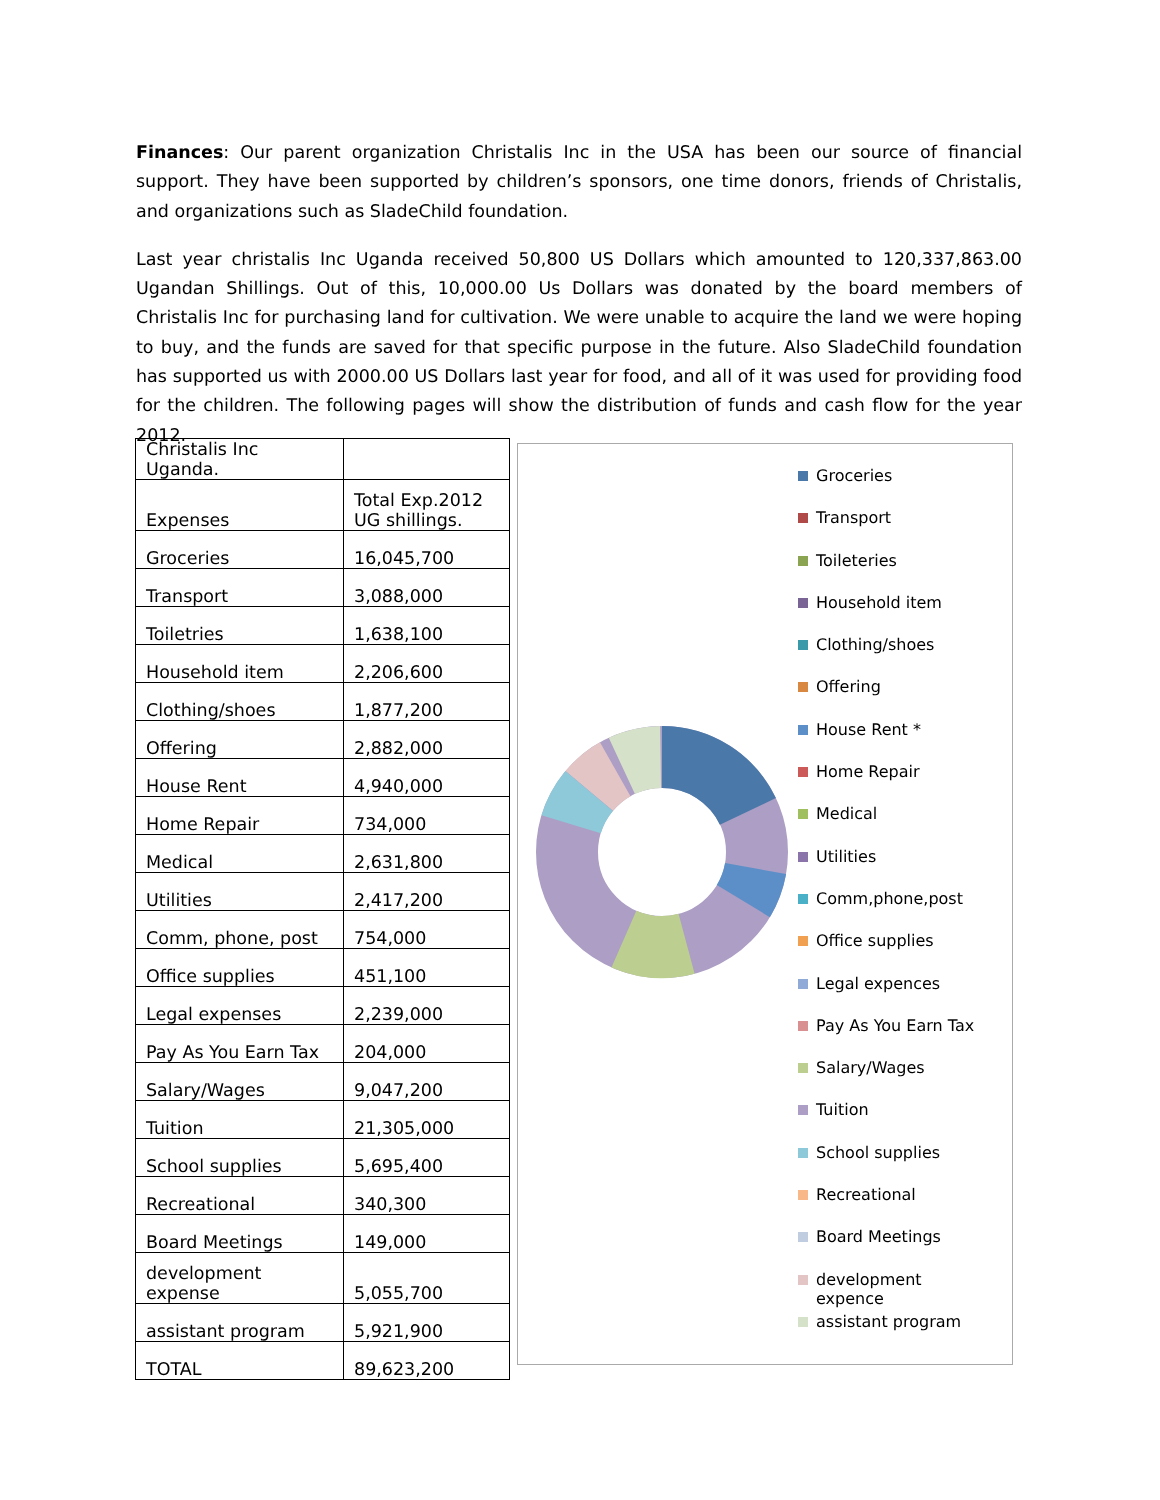Finances: Our parent organization Christalis Inc in the USA has been our source of financial support. They have been supported by children’s sponsors, one time donors, friends of Christalis, and organizations such as SladeChild foundation.
Last year christalis Inc Uganda received 50,800 US Dollars which amounted to 120,337,863.00 Ugandan Shillings. Out of this, 10,000.00 Us Dollars was donated by the board members of Christalis Inc for purchasing land for cultivation. We were unable to acquire the land we were hoping to buy, and the funds are saved for that specific purpose in the future. Also SladeChild foundation has supported us with 2000.00 US Dollars last year for food, and all of it was used for providing food for the children. The following pages will show the distribution of funds and cash flow for the year 2012.
| Christalis Inc Uganda. | |
| Expenses | Total Exp.2012 UG shillings. |
| Groceries | 16,045,700 |
| Transport | 3,088,000 |
| Toiletries | 1,638,100 |
| Household item | 2,206,600 |
| Clothing/shoes | 1,877,200 |
| Offering | 2,882,000 |
| House Rent | 4,940,000 |
| Home Repair | 734,000 |
| Medical | 2,631,800 |
| Utilities | 2,417,200 |
| Comm, phone, post | 754,000 |
| Office supplies | 451,100 |
| Legal expenses | 2,239,000 |
| Pay As You Earn Tax | 204,000 |
| Salary/Wages | 9,047,200 |
| Tuition | 21,305,000 |
| School supplies | 5,695,400 |
| Recreational | 340,300 |
| Board Meetings | 149,000 |
| development expense | 5,055,700 |
| assistant program | 5,921,900 |
| TOTAL | 89,623,200 |
Groceries
Transport
Toileteries
Household item
Clothing/shoes
Offering
House Rent *
Home Repair
Medical
Utilities
Comm,phone,post
Office supplies
Legal expences
Pay As You Earn Tax
Salary/Wages
Tuition
School supplies
Recreational
Board Meetings
development
expence
assistant program